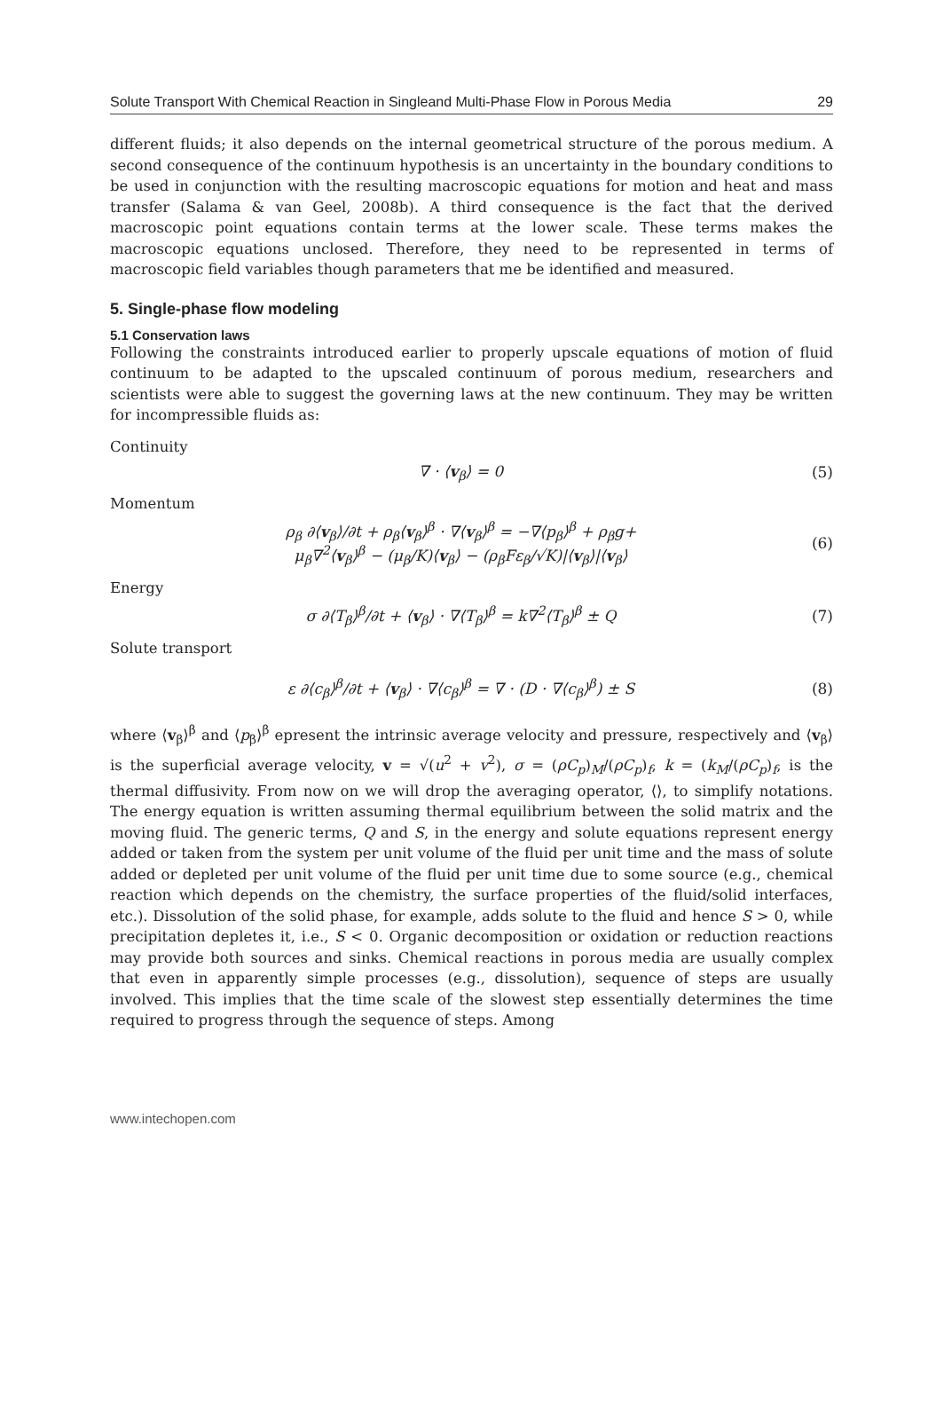Solute Transport With Chemical Reaction in Singleand Multi-Phase Flow in Porous Media 29
different fluids; it also depends on the internal geometrical structure of the porous medium. A second consequence of the continuum hypothesis is an uncertainty in the boundary conditions to be used in conjunction with the resulting macroscopic equations for motion and heat and mass transfer (Salama & van Geel, 2008b). A third consequence is the fact that the derived macroscopic point equations contain terms at the lower scale. These terms makes the macroscopic equations unclosed. Therefore, they need to be represented in terms of macroscopic field variables though parameters that me be identified and measured.
5. Single-phase flow modeling
5.1 Conservation laws
Following the constraints introduced earlier to properly upscale equations of motion of fluid continuum to be adapted to the upscaled continuum of porous medium, researchers and scientists were able to suggest the governing laws at the new continuum. They may be written for incompressible fluids as:
Continuity
∇ · ⟨v<sub>β</sub>⟩ = 0 (5)
Momentum
ρ<sub>β</sub> ∂⟨v<sub>β</sub>⟩/∂t + ρ<sub>β</sub>⟨v<sub>β</sub>⟩<sup>β</sup> · ∇⟨v<sub>β</sub>⟩<sup>β</sup> = −∇⟨p<sub>β</sub>⟩<sup>β</sup> + ρ<sub>β</sub>g+
μ<sub>β</sub>∇<sup>2</sup>⟨v<sub>β</sub>⟩<sup>β</sup> − (μ<sub>β</sub>/K)⟨v<sub>β</sub>⟩ − (ρ<sub>β</sub>Fε<sub>β</sub>/√K)|⟨v<sub>β</sub>⟩|⟨v<sub>β</sub>⟩ (6)
Energy
σ ∂⟨T<sub>β</sub>⟩<sup>β</sup>/∂t + ⟨v<sub>β</sub>⟩ · ∇⟨T<sub>β</sub>⟩<sup>β</sup> = k∇<sup>2</sup>⟨T<sub>β</sub>⟩<sup>β</sup> ± Q (7)
Solute transport
ε ∂⟨c<sub>β</sub>⟩<sup>β</sup>/∂t + ⟨v<sub>β</sub>⟩ · ∇⟨c<sub>β</sub>⟩<sup>β</sup> = ∇ · (D · ∇⟨c<sub>β</sub>⟩<sup>β</sup>) ± S (8)
where ⟨v<sub>β</sub>⟩<sup>β</sup> and ⟨p<sub>β</sub>⟩<sup>β</sup> epresent the intrinsic average velocity and pressure, respectively and ⟨v<sub>β</sub>⟩ is the superficial average velocity, v = √(u<sup>2</sup> + v<sup>2</sup>), σ = (ρC<sub>p</sub>)<sub>M</sub>/(ρC<sub>p</sub>)<sub>f</sub>, k = (k<sub>M</sub>/(ρC<sub>p</sub>)<sub>f</sub>, is the thermal diffusivity. From now on we will drop the averaging operator, ⟨⟩, to simplify notations. The energy equation is written assuming thermal equilibrium between the solid matrix and the moving fluid. The generic terms, Q and S, in the energy and solute equations represent energy added or taken from the system per unit volume of the fluid per unit time and the mass of solute added or depleted per unit volume of the fluid per unit time due to some source (e.g., chemical reaction which depends on the chemistry, the surface properties of the fluid/solid interfaces, etc.). Dissolution of the solid phase, for example, adds solute to the fluid and hence S > 0, while precipitation depletes it, i.e., S < 0. Organic decomposition or oxidation or reduction reactions may provide both sources and sinks. Chemical reactions in porous media are usually complex that even in apparently simple processes (e.g., dissolution), sequence of steps are usually involved. This implies that the time scale of the slowest step essentially determines the time required to progress through the sequence of steps. Among
www.intechopen.com